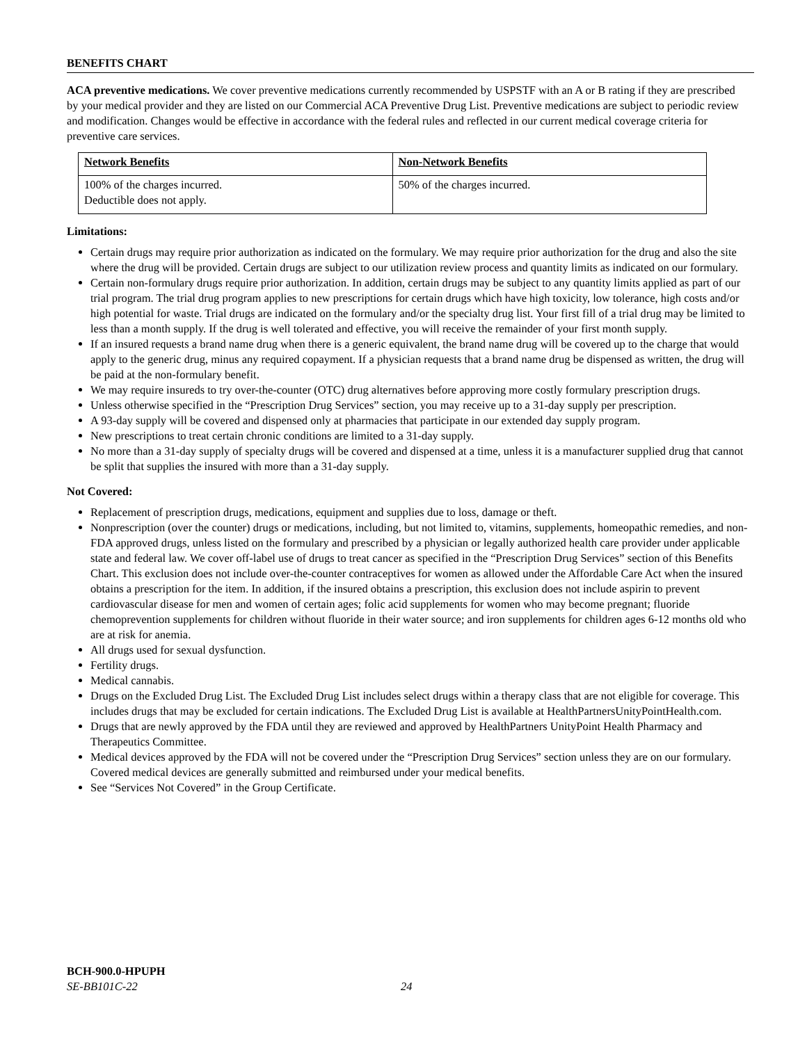BENEFITS CHART
ACA preventive medications. We cover preventive medications currently recommended by USPSTF with an A or B rating if they are prescribed by your medical provider and they are listed on our Commercial ACA Preventive Drug List. Preventive medications are subject to periodic review and modification. Changes would be effective in accordance with the federal rules and reflected in our current medical coverage criteria for preventive care services.
| Network Benefits | Non-Network Benefits |
| --- | --- |
| 100% of the charges incurred. Deductible does not apply. | 50% of the charges incurred. |
Limitations:
Certain drugs may require prior authorization as indicated on the formulary. We may require prior authorization for the drug and also the site where the drug will be provided. Certain drugs are subject to our utilization review process and quantity limits as indicated on our formulary.
Certain non-formulary drugs require prior authorization. In addition, certain drugs may be subject to any quantity limits applied as part of our trial program. The trial drug program applies to new prescriptions for certain drugs which have high toxicity, low tolerance, high costs and/or high potential for waste. Trial drugs are indicated on the formulary and/or the specialty drug list. Your first fill of a trial drug may be limited to less than a month supply. If the drug is well tolerated and effective, you will receive the remainder of your first month supply.
If an insured requests a brand name drug when there is a generic equivalent, the brand name drug will be covered up to the charge that would apply to the generic drug, minus any required copayment. If a physician requests that a brand name drug be dispensed as written, the drug will be paid at the non-formulary benefit.
We may require insureds to try over-the-counter (OTC) drug alternatives before approving more costly formulary prescription drugs.
Unless otherwise specified in the “Prescription Drug Services” section, you may receive up to a 31-day supply per prescription.
A 93-day supply will be covered and dispensed only at pharmacies that participate in our extended day supply program.
New prescriptions to treat certain chronic conditions are limited to a 31-day supply.
No more than a 31-day supply of specialty drugs will be covered and dispensed at a time, unless it is a manufacturer supplied drug that cannot be split that supplies the insured with more than a 31-day supply.
Not Covered:
Replacement of prescription drugs, medications, equipment and supplies due to loss, damage or theft.
Nonprescription (over the counter) drugs or medications, including, but not limited to, vitamins, supplements, homeopathic remedies, and non-FDA approved drugs, unless listed on the formulary and prescribed by a physician or legally authorized health care provider under applicable state and federal law. We cover off-label use of drugs to treat cancer as specified in the “Prescription Drug Services” section of this Benefits Chart. This exclusion does not include over-the-counter contraceptives for women as allowed under the Affordable Care Act when the insured obtains a prescription for the item. In addition, if the insured obtains a prescription, this exclusion does not include aspirin to prevent cardiovascular disease for men and women of certain ages; folic acid supplements for women who may become pregnant; fluoride chemoprevention supplements for children without fluoride in their water source; and iron supplements for children ages 6-12 months old who are at risk for anemia.
All drugs used for sexual dysfunction.
Fertility drugs.
Medical cannabis.
Drugs on the Excluded Drug List. The Excluded Drug List includes select drugs within a therapy class that are not eligible for coverage. This includes drugs that may be excluded for certain indications. The Excluded Drug List is available at HealthPartnersUnityPointHealth.com.
Drugs that are newly approved by the FDA until they are reviewed and approved by HealthPartners UnityPoint Health Pharmacy and Therapeutics Committee.
Medical devices approved by the FDA will not be covered under the “Prescription Drug Services” section unless they are on our formulary. Covered medical devices are generally submitted and reimbursed under your medical benefits.
See “Services Not Covered” in the Group Certificate.
BCH-900.0-HPUPH
SE-BB101C-22 24